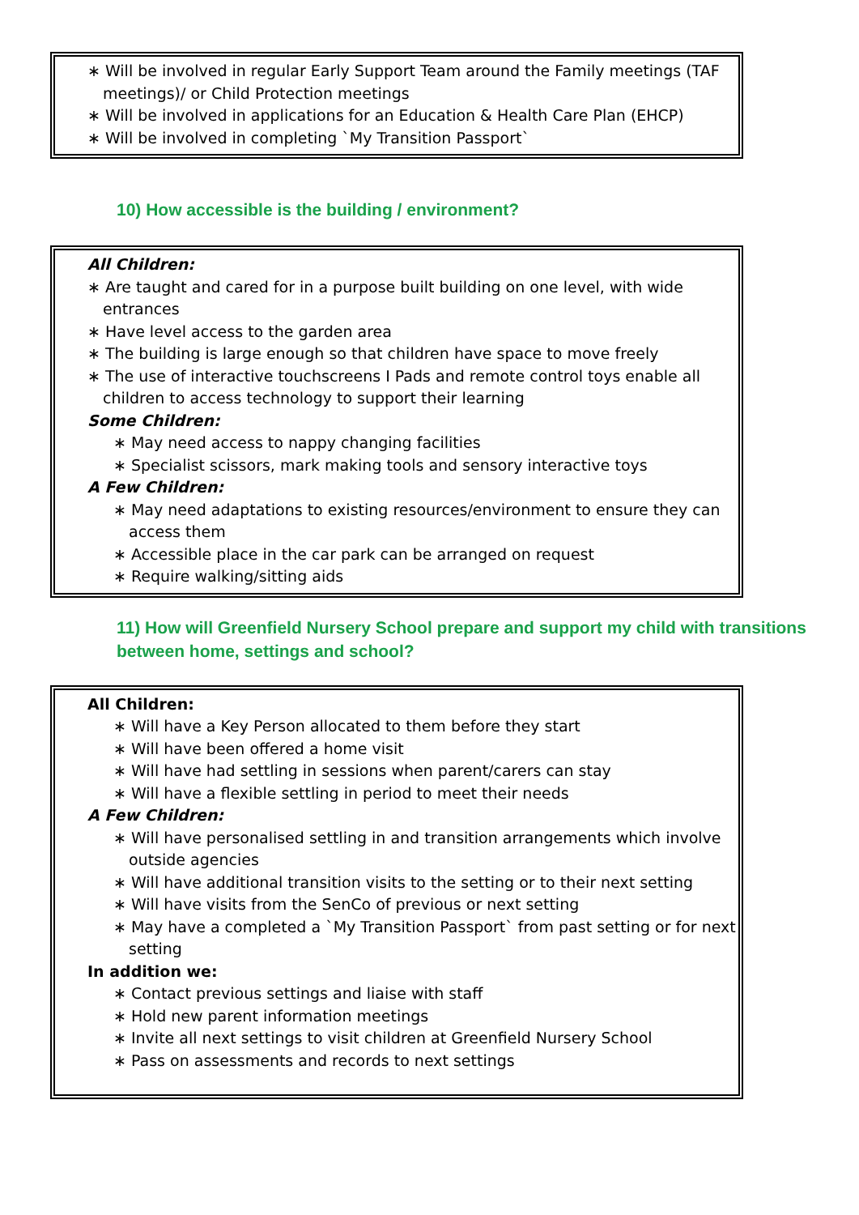∗ Will be involved in regular Early Support Team around the Family meetings (TAF meetings)/ or Child Protection meetings
∗ Will be involved in applications for an Education & Health Care Plan (EHCP)
∗ Will be involved in completing `My Transition Passport`
10) How accessible is the building / environment?
All Children:
∗ Are taught and cared for in a purpose built building on one level, with wide entrances
∗ Have level access to the garden area
∗ The building is large enough so that children have space to move freely
∗ The use of interactive touchscreens I Pads and remote control toys enable all children to access technology to support their learning
Some Children:
∗ May need access to nappy changing facilities
∗ Specialist scissors, mark making tools and sensory interactive toys
A Few Children:
∗ May need adaptations to existing resources/environment to ensure they can access them
∗ Accessible place in the car park can be arranged on request
∗ Require walking/sitting aids
11) How will Greenfield Nursery School prepare and support my child with transitions between home, settings and school?
All Children:
∗ Will have a Key Person allocated to them before they start
∗ Will have been offered a home visit
∗ Will have had settling in sessions when parent/carers can stay
∗ Will have a flexible settling in period to meet their needs
A Few Children:
∗ Will have personalised settling in and transition arrangements which involve outside agencies
∗ Will have additional transition visits to the setting or to their next setting
∗ Will have visits from the SenCo of previous or next setting
∗ May have a completed a `My Transition Passport` from past setting or for next setting
In addition we:
∗ Contact previous settings and liaise with staff
∗ Hold new parent information meetings
∗ Invite all next settings to visit children at Greenfield Nursery School
∗ Pass on assessments and records to next settings